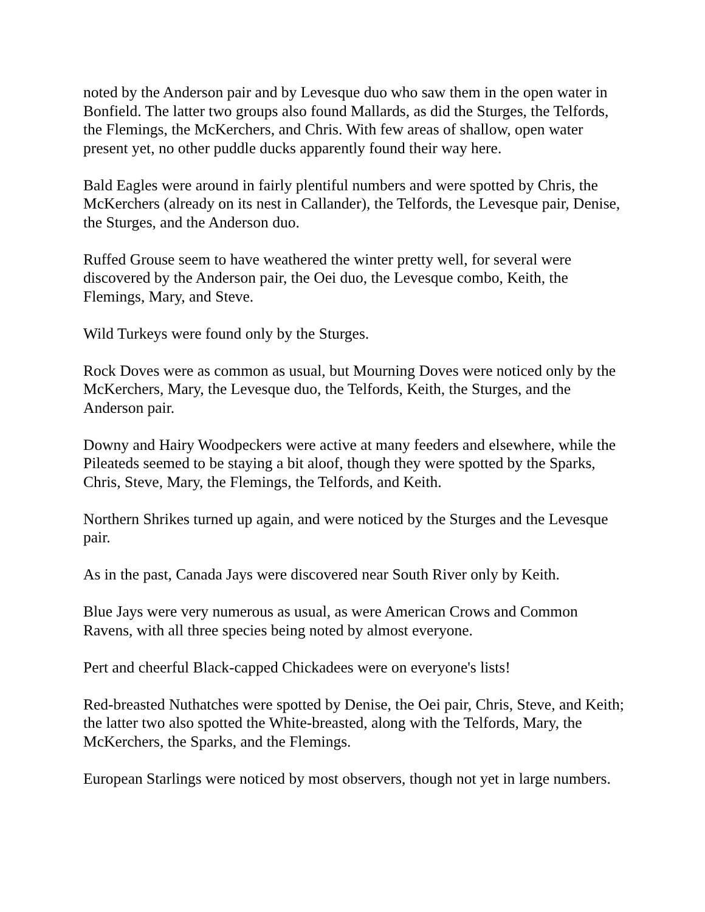noted by the Anderson pair and by Levesque duo who saw them in the open water in Bonfield. The latter two groups also found Mallards, as did the Sturges, the Telfords, the Flemings, the McKerchers, and Chris. With few areas of shallow, open water present yet, no other puddle ducks apparently found their way here.
Bald Eagles were around in fairly plentiful numbers and were spotted by Chris, the McKerchers (already on its nest in Callander), the Telfords, the Levesque pair, Denise, the Sturges, and the Anderson duo.
Ruffed Grouse seem to have weathered the winter pretty well, for several were discovered by the Anderson pair, the Oei duo, the Levesque combo, Keith, the Flemings, Mary, and Steve.
Wild Turkeys were found only by the Sturges.
Rock Doves were as common as usual, but Mourning Doves were noticed only by the McKerchers, Mary, the Levesque duo, the Telfords, Keith, the Sturges, and the Anderson pair.
Downy and Hairy Woodpeckers were active at many feeders and elsewhere, while the Pileateds seemed to be staying a bit aloof, though they were spotted by the Sparks, Chris, Steve, Mary, the Flemings, the Telfords, and Keith.
Northern Shrikes turned up again, and were noticed by the Sturges and the Levesque pair.
As in the past, Canada Jays were discovered near South River only by Keith.
Blue Jays were very numerous as usual, as were American Crows and Common Ravens, with all three species being noted by almost everyone.
Pert and cheerful Black-capped Chickadees were on everyone's lists!
Red-breasted Nuthatches were spotted by Denise, the Oei pair, Chris, Steve, and Keith; the latter two also spotted the White-breasted, along with the Telfords, Mary, the McKerchers, the Sparks, and the Flemings.
European Starlings were noticed by most observers, though not yet in large numbers.